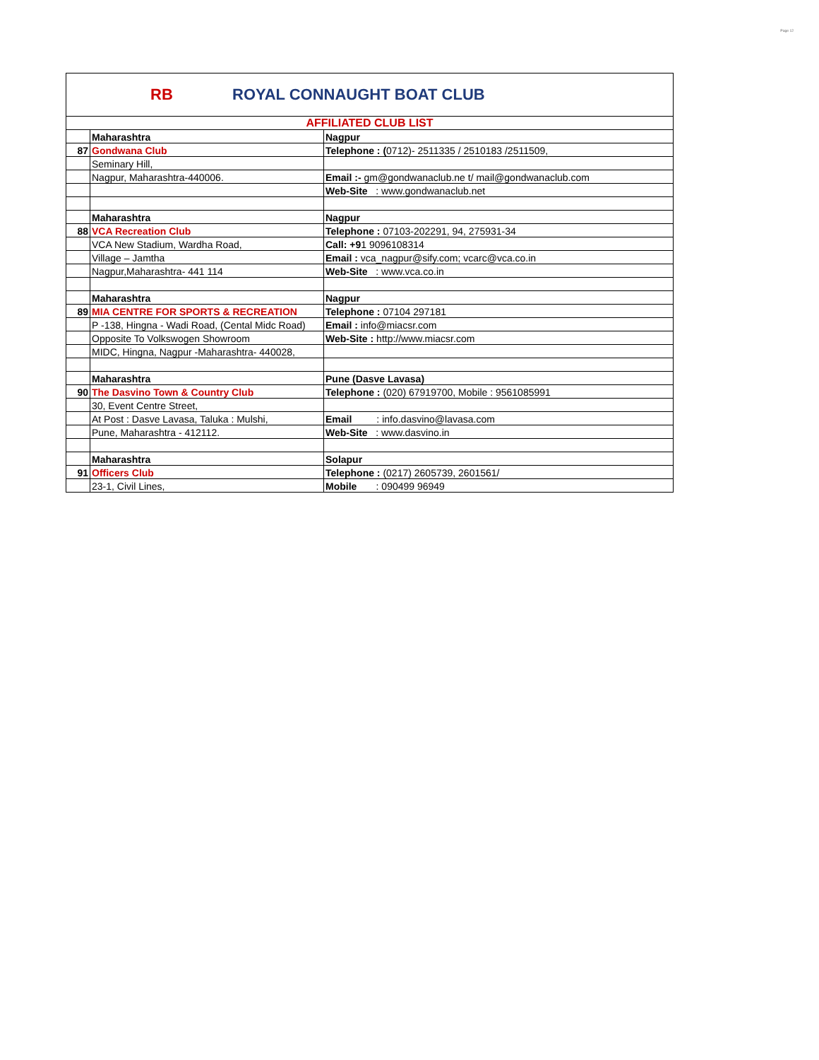Page 12
RB
ROYAL CONNAUGHT BOAT CLUB
| AFFILIATED CLUB LIST | | |
| | Maharashtra | Nagpur |
| 87 | Gondwana Club | Telephone : ( 0712)- 2511335 / 2510183 /2511509, |
| | Seminary Hill, | |
| | Nagpur, Maharashtra-440006. | Email :- gm@gondwanaclub.ne t/ mail@gondwanaclub.com |
| | | Web-Site : www.gondwanaclub.net |
| | Maharashtra | Nagpur |
| 88 | VCA Recreation Club | Telephone : 07103-202291, 94, 275931-34 |
| | VCA New Stadium, Wardha Road, | Call: +9 1 9096108314 |
| | Village – Jamtha | Email : vca_nagpur@sify.com; vcarc@vca.co.in |
| | Nagpur,Maharashtra- 441 114 | Web-Site : www.vca.co.in |
| | Maharashtra | Nagpur |
| 89 | MIA CENTRE FOR SPORTS & RECREATION | Telephone : 07104 297181 |
| | P -138, Hingna - Wadi Road, (Cental Midc Road) | Email : info@miacsr.com |
| | Opposite To Volkswogen Showroom | Web-Site : http://www.miacsr.com |
| | MIDC, Hingna, Nagpur -Maharashtra- 440028, | |
| | Maharashtra | Pune (Dasve Lavasa) |
| 90 | The Dasvino Town & Country Club | Telephone : (020) 67919700, Mobile : 9561085991 |
| | 30, Event Centre Street, | |
| | At Post : Dasve Lavasa, Taluka : Mulshi, | Email : info.dasvino@lavasa.com |
| | Pune, Maharashtra - 412112. | Web-Site : www.dasvino.in |
| | Maharashtra | Solapur |
| 91 | Officers Club | Telephone : (0217) 2605739, 2601561/ |
| | 23-1, Civil Lines, | Mobile : 090499 96949 |